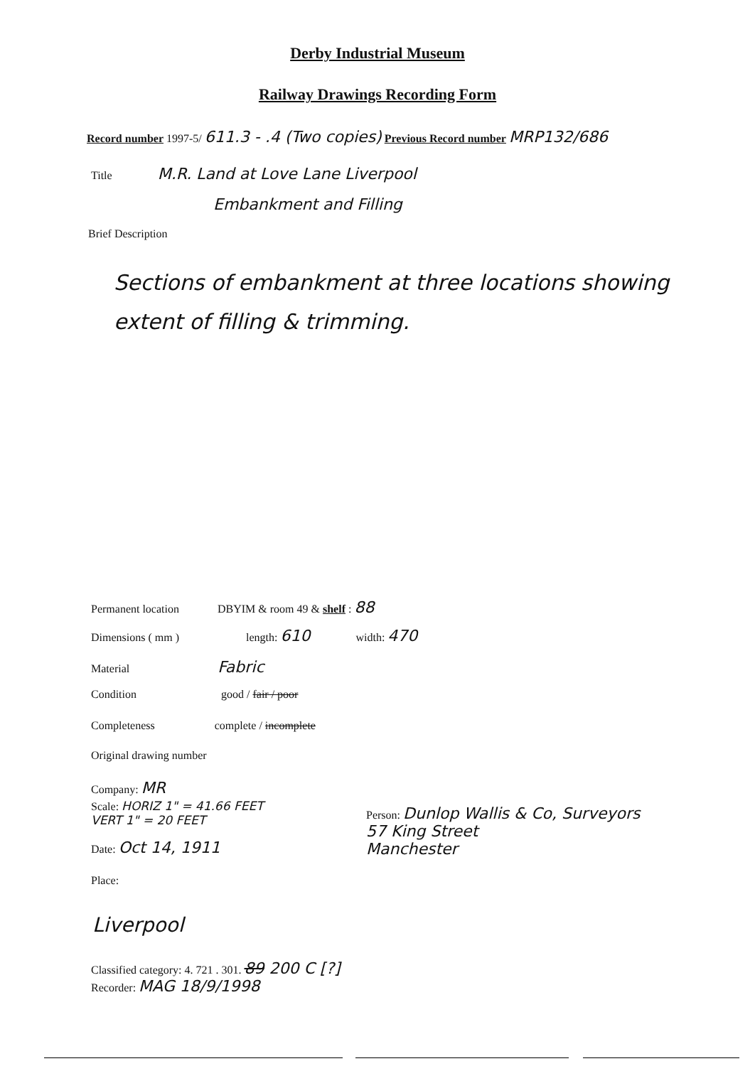Derby Industrial Museum
Railway Drawings Recording Form
Record number 1997-5/ 611.3 - .4 (Two copies) Previous Record number MRP132/686
Title M.R. Land at Love Lane Liverpool
Embankment and Filling
Brief Description
Sections of embankment at three locations showing extent of filling & trimming.
Permanent location DBYIM & room 49 & shelf : 88
Dimensions ( mm ) length: 610 width: 470
Material Fabric
Condition good / fair / poor
Completeness complete / incomplete
Original drawing number
Company: MR
Scale: HORIZ 1" = 41.66 FEET
VERT 1" = 20 FEET
Person: Dunlop Wallis & Co, Surveyors
57 King Street
Manchester
Date: Oct 14, 1911
Place:
Liverpool
Classified category: 4. 721 . 301. 89 200 C [?]
Recorder: MAG 18/9/1998